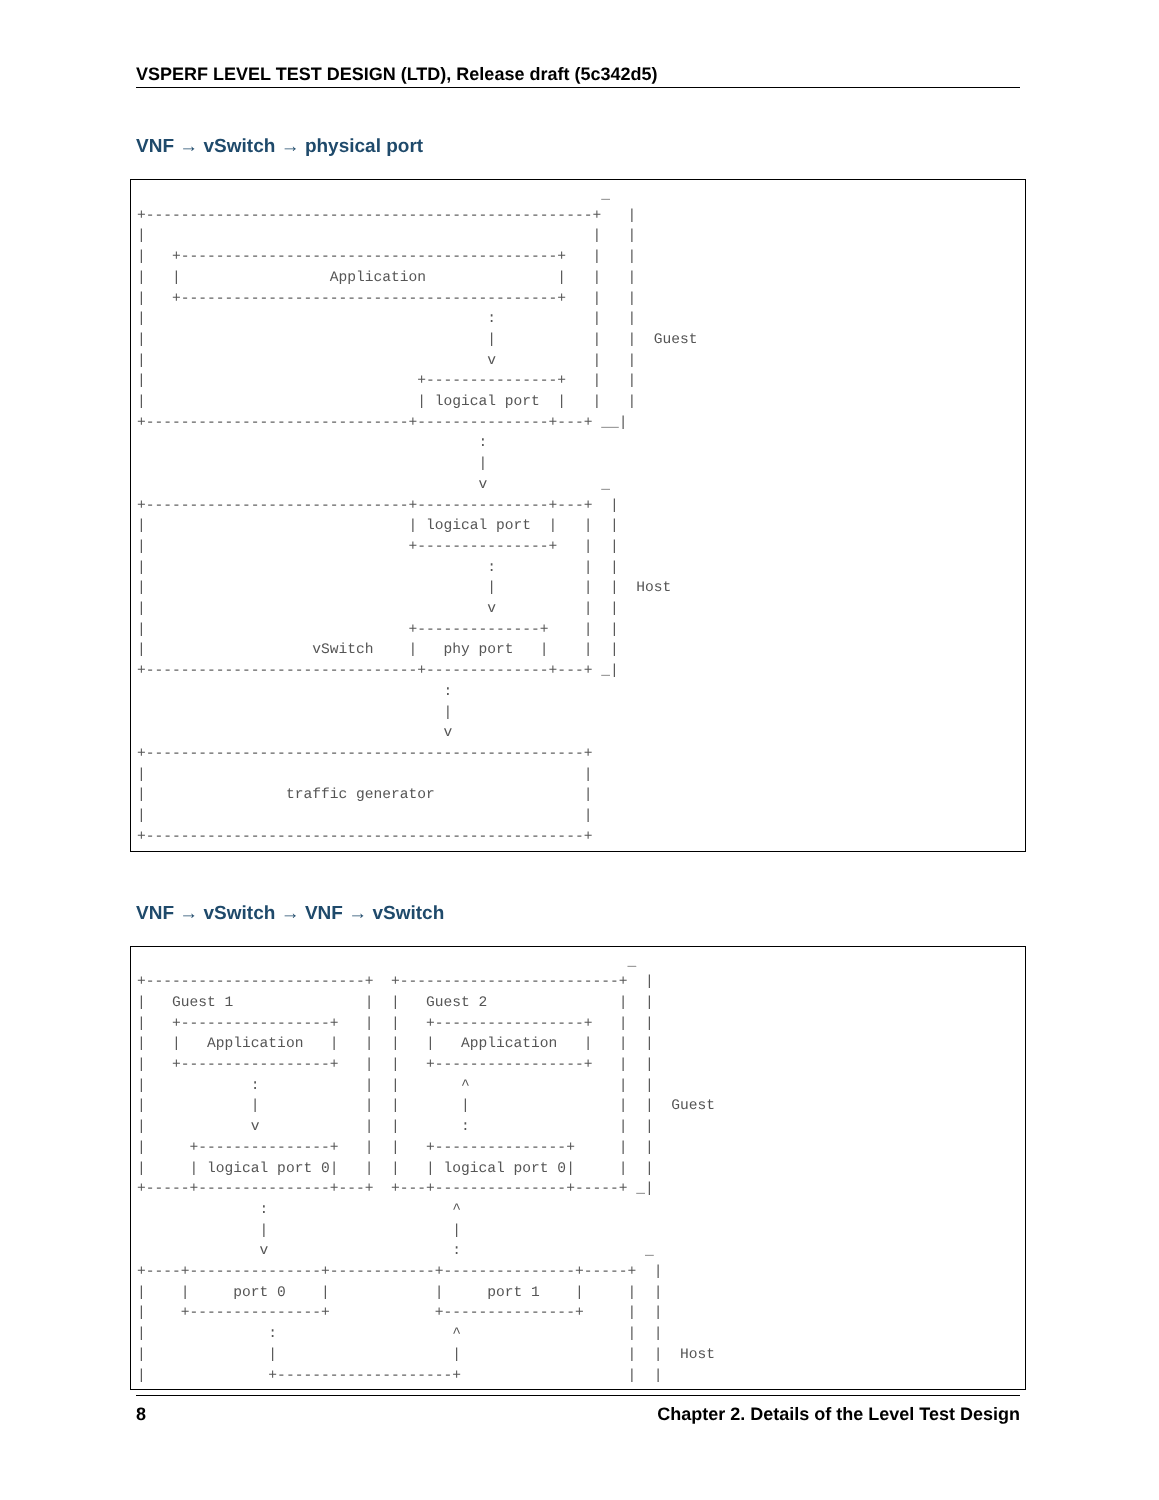VSPERF LEVEL TEST DESIGN (LTD), Release draft (5c342d5)
VNF → vSwitch → physical port
                                                     _
+---------------------------------------------------+   |
|                                                   |   |
|   +-------------------------------------------+   |   |
|   |                 Application               |   |   |
|   +-------------------------------------------+   |   |
|                                       :           |   |
|                                       |           |   |  Guest
|                                       v           |   |
|                               +---------------+   |   |
|                               | logical port  |   |   |
+------------------------------+---------------+---+ __|
                                       :
                                       |
                                       v             _
+------------------------------+---------------+---+  |
|                              | logical port  |   |  |
|                              +---------------+   |  |
|                                       :          |  |
|                                       |          |  |  Host
|                                       v          |  |
|                              +--------------+    |  |
|                   vSwitch    |   phy port   |    |  |
+-------------------------------+--------------+---+ _|
                                   :
                                   |
                                   v
+--------------------------------------------------+
|                                                  |
|                traffic generator                 |
|                                                  |
+--------------------------------------------------+
VNF → vSwitch → VNF → vSwitch
                                                        _
+-------------------------+  +-------------------------+  |
|   Guest 1               |  |   Guest 2               |  |
|   +-----------------+   |  |   +-----------------+   |  |
|   |   Application   |   |  |   |   Application   |   |  |
|   +-----------------+   |  |   +-----------------+   |  |
|            :            |  |       ^                 |  |
|            |            |  |       |                 |  |  Guest
|            v            |  |       :                 |  |
|     +---------------+   |  |   +---------------+     |  |
|     | logical port 0|   |  |   | logical port 0|     |  |
+-----+---------------+---+  +---+---------------+-----+ _|
              :                     ^
              |                     |
              v                     :                     _
+----+---------------+------------+---------------+-----+  |
|    |     port 0    |            |     port 1    |     |  |
|    +---------------+            +---------------+     |  |
|              :                    ^                   |  |
|              |                    |                   |  |  Host
|              +--------------------+                   |  |
8 Chapter 2. Details of the Level Test Design